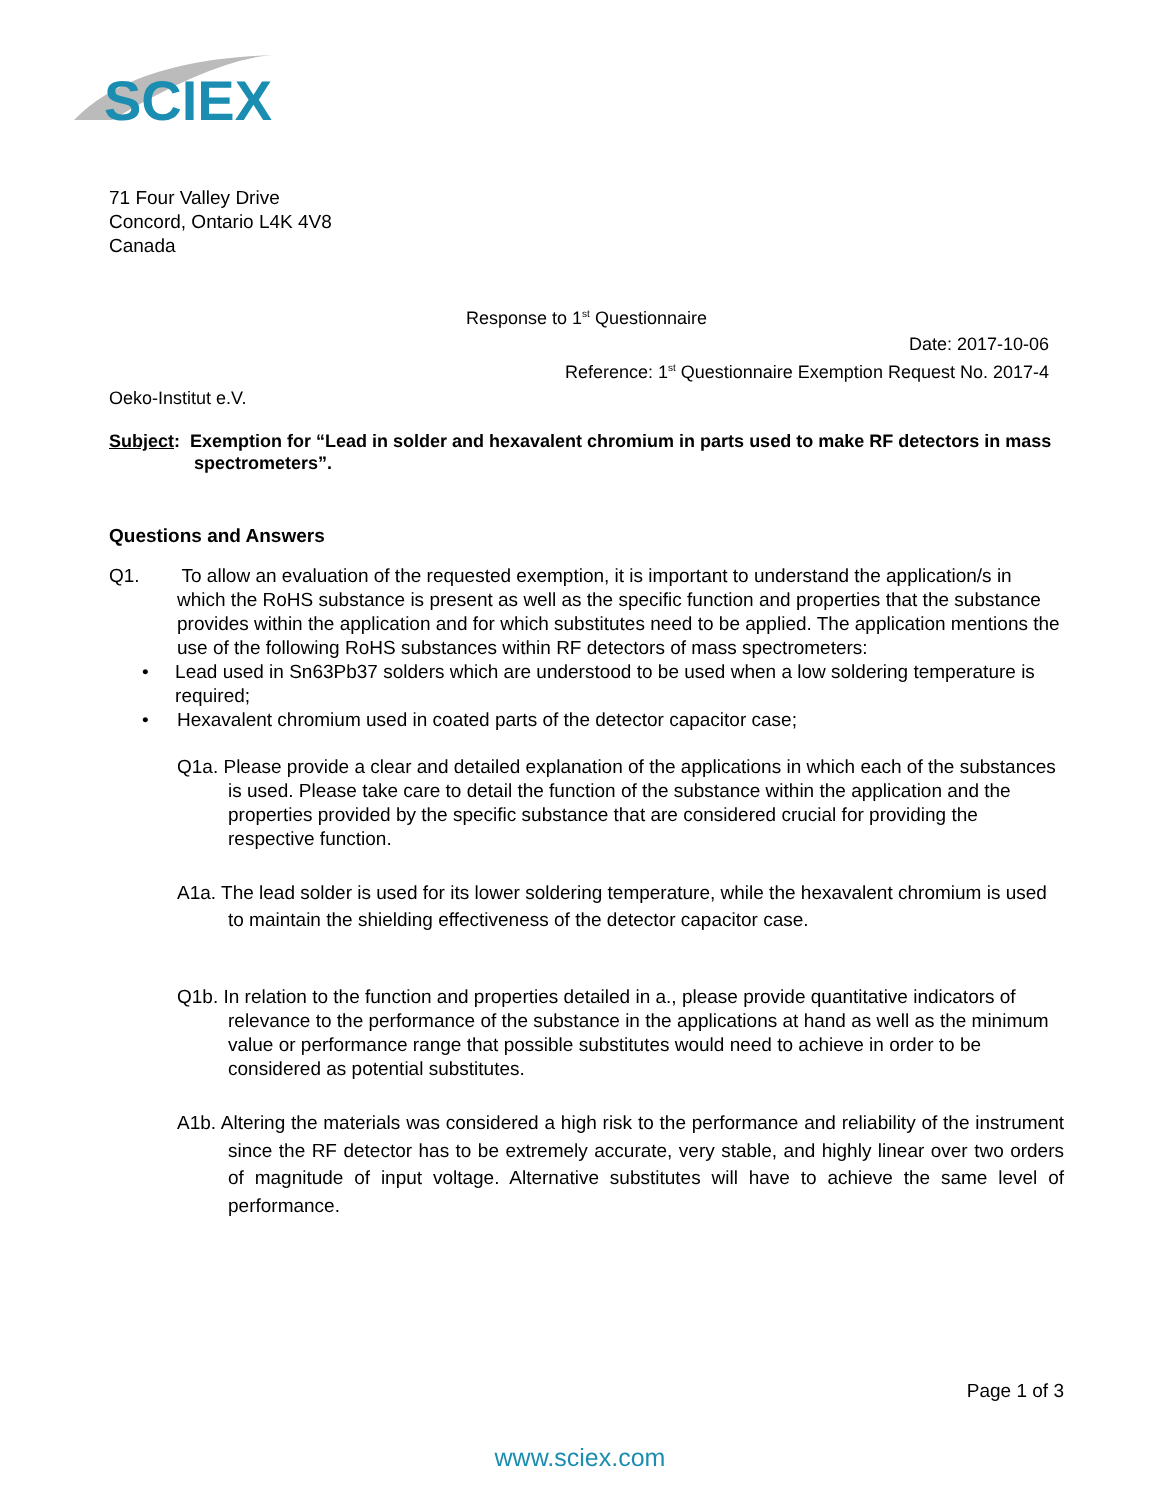SCIEX
71 Four Valley Drive
Concord, Ontario L4K 4V8
Canada
Response to 1<sup>st</sup> Questionnaire
Date: 2017-10-06
Reference: 1<sup>st</sup> Questionnaire Exemption Request No. 2017-4
Oeko-Institut e.V.
Subject: Exemption for “Lead in solder and hexavalent chromium in parts used to make RF detectors in mass spectrometers”.
Questions and Answers
Q1. To allow an evaluation of the requested exemption, it is important to understand the application/s in which the RoHS substance is present as well as the specific function and properties that the substance provides within the application and for which substitutes need to be applied. The application mentions the use of the following RoHS substances within RF detectors of mass spectrometers:
• Lead used in Sn63Pb37 solders which are understood to be used when a low soldering temperature is required;
• Hexavalent chromium used in coated parts of the detector capacitor case;
Q1a. Please provide a clear and detailed explanation of the applications in which each of the substances is used. Please take care to detail the function of the substance within the application and the properties provided by the specific substance that are considered crucial for providing the respective function.
A1a. The lead solder is used for its lower soldering temperature, while the hexavalent chromium is used to maintain the shielding effectiveness of the detector capacitor case.
Q1b. In relation to the function and properties detailed in a., please provide quantitative indicators of relevance to the performance of the substance in the applications at hand as well as the minimum value or performance range that possible substitutes would need to achieve in order to be considered as potential substitutes.
A1b. Altering the materials was considered a high risk to the performance and reliability of the instrument since the RF detector has to be extremely accurate, very stable, and highly linear over two orders of magnitude of input voltage. Alternative substitutes will have to achieve the same level of performance.
Page 1 of 3
www.sciex.com